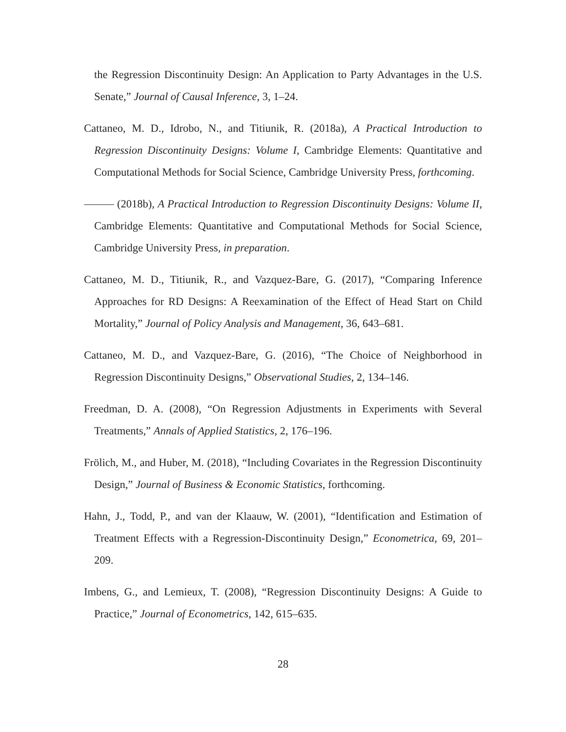the Regression Discontinuity Design: An Application to Party Advantages in the U.S. Senate,” Journal of Causal Inference, 3, 1–24.
Cattaneo, M. D., Idrobo, N., and Titiunik, R. (2018a), A Practical Introduction to Regression Discontinuity Designs: Volume I, Cambridge Elements: Quantitative and Computational Methods for Social Science, Cambridge University Press, forthcoming.
(2018b), A Practical Introduction to Regression Discontinuity Designs: Volume II, Cambridge Elements: Quantitative and Computational Methods for Social Science, Cambridge University Press, in preparation.
Cattaneo, M. D., Titiunik, R., and Vazquez-Bare, G. (2017), “Comparing Inference Approaches for RD Designs: A Reexamination of the Effect of Head Start on Child Mortality,” Journal of Policy Analysis and Management, 36, 643–681.
Cattaneo, M. D., and Vazquez-Bare, G. (2016), “The Choice of Neighborhood in Regression Discontinuity Designs,” Observational Studies, 2, 134–146.
Freedman, D. A. (2008), “On Regression Adjustments in Experiments with Several Treatments,” Annals of Applied Statistics, 2, 176–196.
Frölich, M., and Huber, M. (2018), “Including Covariates in the Regression Discontinuity Design,” Journal of Business & Economic Statistics, forthcoming.
Hahn, J., Todd, P., and van der Klaauw, W. (2001), “Identification and Estimation of Treatment Effects with a Regression-Discontinuity Design,” Econometrica, 69, 201–209.
Imbens, G., and Lemieux, T. (2008), “Regression Discontinuity Designs: A Guide to Practice,” Journal of Econometrics, 142, 615–635.
28